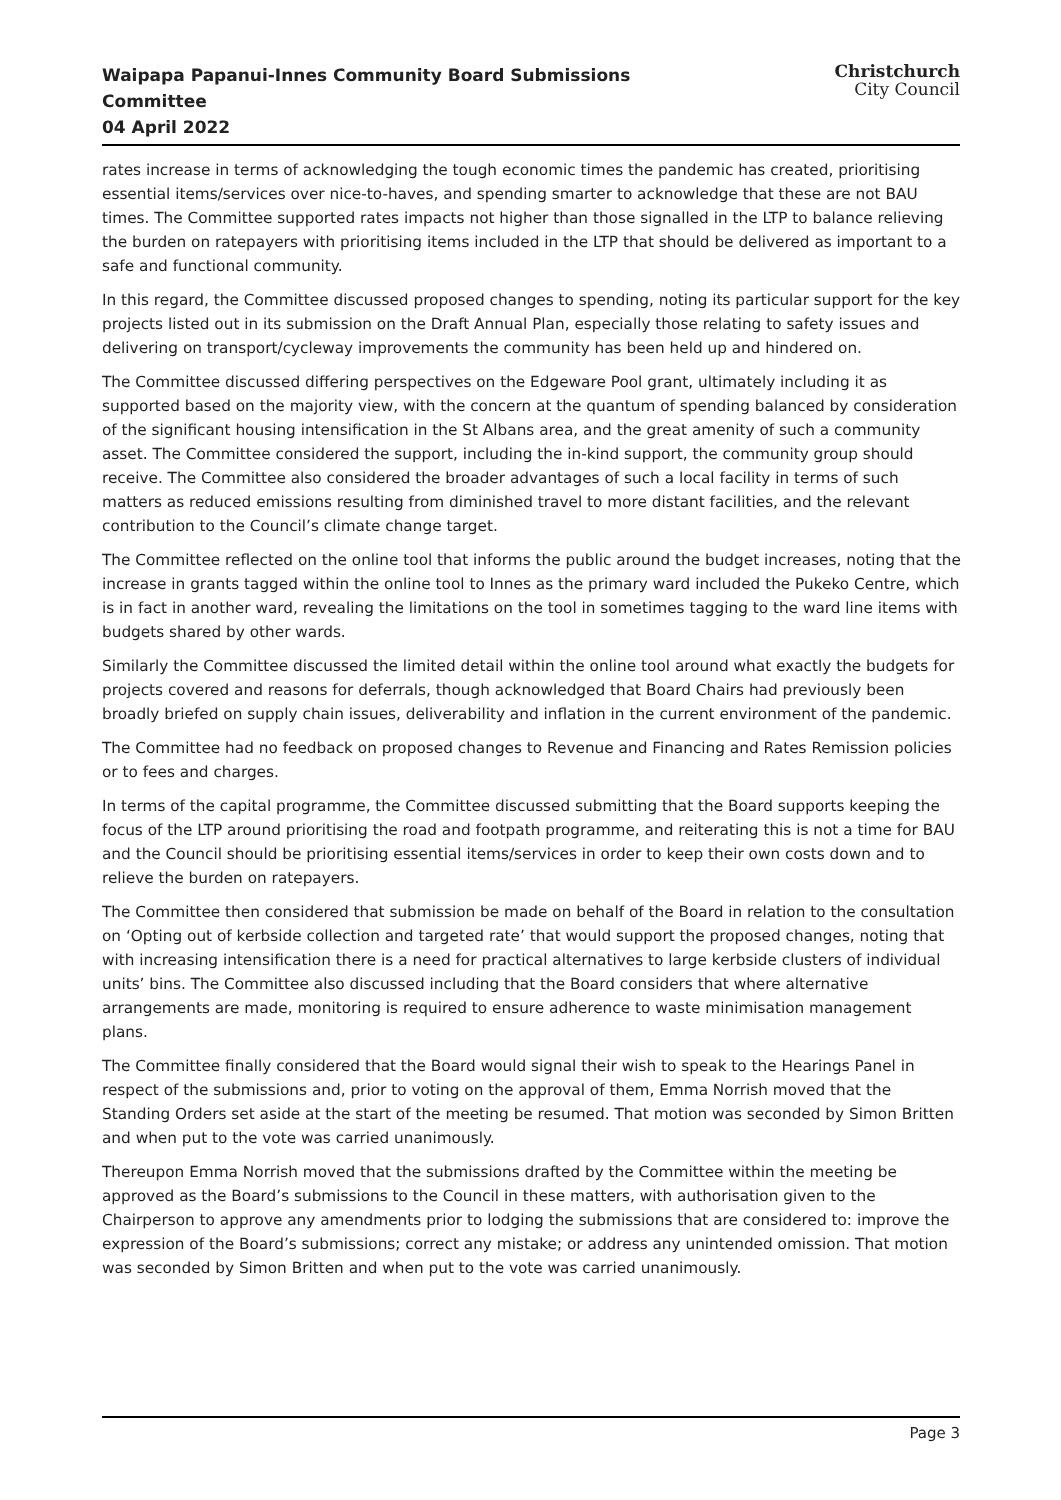Waipapa Papanui-Innes Community Board Submissions Committee
04 April 2022
Christchurch
City Council
rates increase in terms of acknowledging the tough economic times the pandemic has created, prioritising essential items/services over nice-to-haves, and spending smarter to acknowledge that these are not BAU times. The Committee supported rates impacts not higher than those signalled in the LTP to balance relieving the burden on ratepayers with prioritising items included in the LTP that should be delivered as important to a safe and functional community.
In this regard, the Committee discussed proposed changes to spending, noting its particular support for the key projects listed out in its submission on the Draft Annual Plan, especially those relating to safety issues and delivering on transport/cycleway improvements the community has been held up and hindered on.
The Committee discussed differing perspectives on the Edgeware Pool grant, ultimately including it as supported based on the majority view, with the concern at the quantum of spending balanced by consideration of the significant housing intensification in the St Albans area, and the great amenity of such a community asset. The Committee considered the support, including the in-kind support, the community group should receive. The Committee also considered the broader advantages of such a local facility in terms of such matters as reduced emissions resulting from diminished travel to more distant facilities, and the relevant contribution to the Council’s climate change target.
The Committee reflected on the online tool that informs the public around the budget increases, noting that the increase in grants tagged within the online tool to Innes as the primary ward included the Pukeko Centre, which is in fact in another ward, revealing the limitations on the tool in sometimes tagging to the ward line items with budgets shared by other wards.
Similarly the Committee discussed the limited detail within the online tool around what exactly the budgets for projects covered and reasons for deferrals, though acknowledged that Board Chairs had previously been broadly briefed on supply chain issues, deliverability and inflation in the current environment of the pandemic.
The Committee had no feedback on proposed changes to Revenue and Financing and Rates Remission policies or to fees and charges.
In terms of the capital programme, the Committee discussed submitting that the Board supports keeping the focus of the LTP around prioritising the road and footpath programme, and reiterating this is not a time for BAU and the Council should be prioritising essential items/services in order to keep their own costs down and to relieve the burden on ratepayers.
The Committee then considered that submission be made on behalf of the Board in relation to the consultation on ‘Opting out of kerbside collection and targeted rate’ that would support the proposed changes, noting that with increasing intensification there is a need for practical alternatives to large kerbside clusters of individual units’ bins. The Committee also discussed including that the Board considers that where alternative arrangements are made, monitoring is required to ensure adherence to waste minimisation management plans.
The Committee finally considered that the Board would signal their wish to speak to the Hearings Panel in respect of the submissions and, prior to voting on the approval of them, Emma Norrish moved that the Standing Orders set aside at the start of the meeting be resumed. That motion was seconded by Simon Britten and when put to the vote was carried unanimously.
Thereupon Emma Norrish moved that the submissions drafted by the Committee within the meeting be approved as the Board’s submissions to the Council in these matters, with authorisation given to the Chairperson to approve any amendments prior to lodging the submissions that are considered to: improve the expression of the Board’s submissions; correct any mistake; or address any unintended omission. That motion was seconded by Simon Britten and when put to the vote was carried unanimously.
Page 3